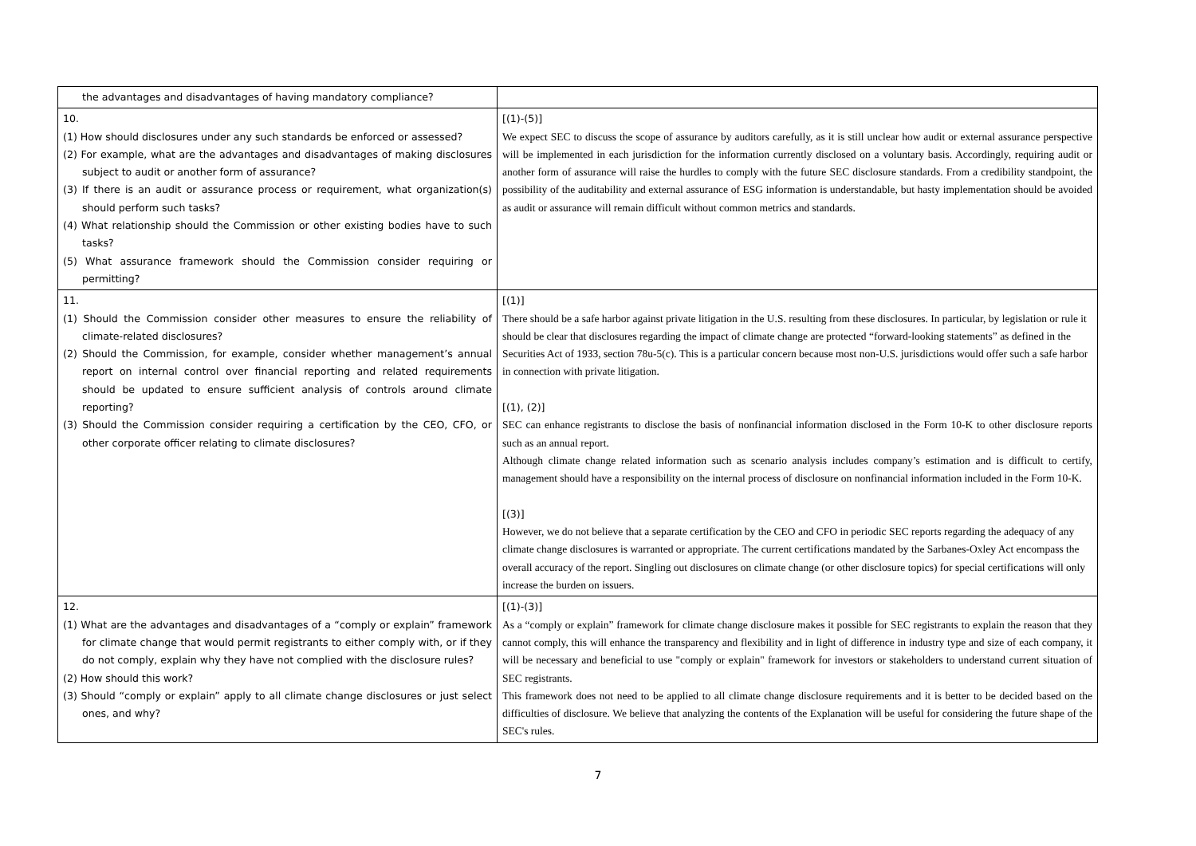| the advantages and disadvantages of having mandatory compliance? | |
| 10. (1) How should disclosures under any such standards be enforced or assessed? (2) For example, what are the advantages and disadvantages of making disclosures subject to audit or another form of assurance? (3) If there is an audit or assurance process or requirement, what organization(s) should perform such tasks? (4) What relationship should the Commission or other existing bodies have to such tasks? (5) What assurance framework should the Commission consider requiring or permitting? | [(1)-(5)] We expect SEC to discuss the scope of assurance by auditors carefully, as it is still unclear how audit or external assurance perspective will be implemented in each jurisdiction for the information currently disclosed on a voluntary basis. Accordingly, requiring audit or another form of assurance will raise the hurdles to comply with the future SEC disclosure standards. From a credibility standpoint, the possibility of the auditability and external assurance of ESG information is understandable, but hasty implementation should be avoided as audit or assurance will remain difficult without common metrics and standards. |
| 11. (1) Should the Commission consider other measures to ensure the reliability of climate-related disclosures? (2) Should the Commission, for example, consider whether management’s annual report on internal control over financial reporting and related requirements should be updated to ensure sufficient analysis of controls around climate reporting? (3) Should the Commission consider requiring a certification by the CEO, CFO, or other corporate officer relating to climate disclosures? | [(1)] There should be a safe harbor against private litigation in the U.S. resulting from these disclosures. In particular, by legislation or rule it should be clear that disclosures regarding the impact of climate change are protected “forward-looking statements” as defined in the Securities Act of 1933, section 78u-5(c). This is a particular concern because most non-U.S. jurisdictions would offer such a safe harbor in connection with private litigation. [(1), (2)] SEC can enhance registrants to disclose the basis of nonfinancial information disclosed in the Form 10-K to other disclosure reports such as an annual report. Although climate change related information such as scenario analysis includes company’s estimation and is difficult to certify, management should have a responsibility on the internal process of disclosure on nonfinancial information included in the Form 10-K. [(3)] However, we do not believe that a separate certification by the CEO and CFO in periodic SEC reports regarding the adequacy of any climate change disclosures is warranted or appropriate. The current certifications mandated by the Sarbanes-Oxley Act encompass the overall accuracy of the report. Singling out disclosures on climate change (or other disclosure topics) for special certifications will only increase the burden on issuers. |
| 12. (1) What are the advantages and disadvantages of a “comply or explain” framework for climate change that would permit registrants to either comply with, or if they do not comply, explain why they have not complied with the disclosure rules? (2) How should this work? (3) Should “comply or explain” apply to all climate change disclosures or just select ones, and why? | [(1)-(3)] As a “comply or explain” framework for climate change disclosure makes it possible for SEC registrants to explain the reason that they cannot comply, this will enhance the transparency and flexibility and in light of difference in industry type and size of each company, it will be necessary and beneficial to use "comply or explain" framework for investors or stakeholders to understand current situation of SEC registrants. This framework does not need to be applied to all climate change disclosure requirements and it is better to be decided based on the difficulties of disclosure. We believe that analyzing the contents of the Explanation will be useful for considering the future shape of the SEC's rules. |
7